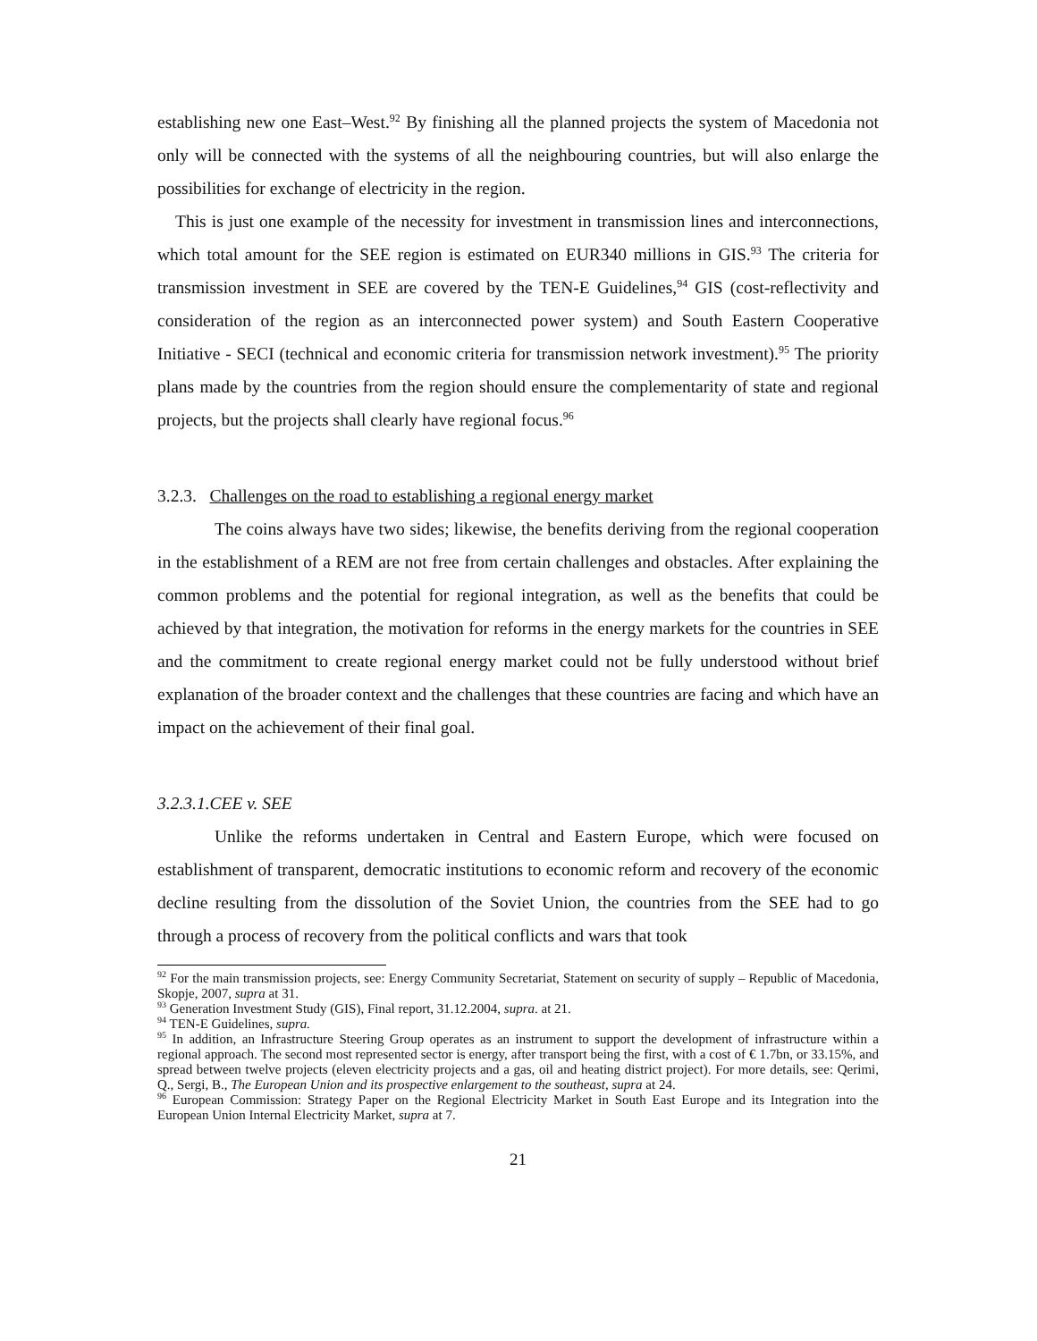establishing new one East–West.<sup>92</sup> By finishing all the planned projects the system of Macedonia not only will be connected with the systems of all the neighbouring countries, but will also enlarge the possibilities for exchange of electricity in the region.
This is just one example of the necessity for investment in transmission lines and interconnections, which total amount for the SEE region is estimated on EUR340 millions in GIS.<sup>93</sup> The criteria for transmission investment in SEE are covered by the TEN-E Guidelines,<sup>94</sup> GIS (cost-reflectivity and consideration of the region as an interconnected power system) and South Eastern Cooperative Initiative - SECI (technical and economic criteria for transmission network investment).<sup>95</sup> The priority plans made by the countries from the region should ensure the complementarity of state and regional projects, but the projects shall clearly have regional focus.<sup>96</sup>
3.2.3. Challenges on the road to establishing a regional energy market
The coins always have two sides; likewise, the benefits deriving from the regional cooperation in the establishment of a REM are not free from certain challenges and obstacles. After explaining the common problems and the potential for regional integration, as well as the benefits that could be achieved by that integration, the motivation for reforms in the energy markets for the countries in SEE and the commitment to create regional energy market could not be fully understood without brief explanation of the broader context and the challenges that these countries are facing and which have an impact on the achievement of their final goal.
3.2.3.1.CEE v. SEE
Unlike the reforms undertaken in Central and Eastern Europe, which were focused on establishment of transparent, democratic institutions to economic reform and recovery of the economic decline resulting from the dissolution of the Soviet Union, the countries from the SEE had to go through a process of recovery from the political conflicts and wars that took
<sup>92</sup> For the main transmission projects, see: Energy Community Secretariat, Statement on security of supply – Republic of Macedonia, Skopje, 2007, supra at 31.
<sup>93</sup> Generation Investment Study (GIS), Final report, 31.12.2004, supra. at 21.
<sup>94</sup> TEN-E Guidelines, supra.
<sup>95</sup> In addition, an Infrastructure Steering Group operates as an instrument to support the development of infrastructure within a regional approach. The second most represented sector is energy, after transport being the first, with a cost of € 1.7bn, or 33.15%, and spread between twelve projects (eleven electricity projects and a gas, oil and heating district project). For more details, see: Qerimi, Q., Sergi, B., The European Union and its prospective enlargement to the southeast, supra at 24.
<sup>96</sup> European Commission: Strategy Paper on the Regional Electricity Market in South East Europe and its Integration into the European Union Internal Electricity Market, supra at 7.
21